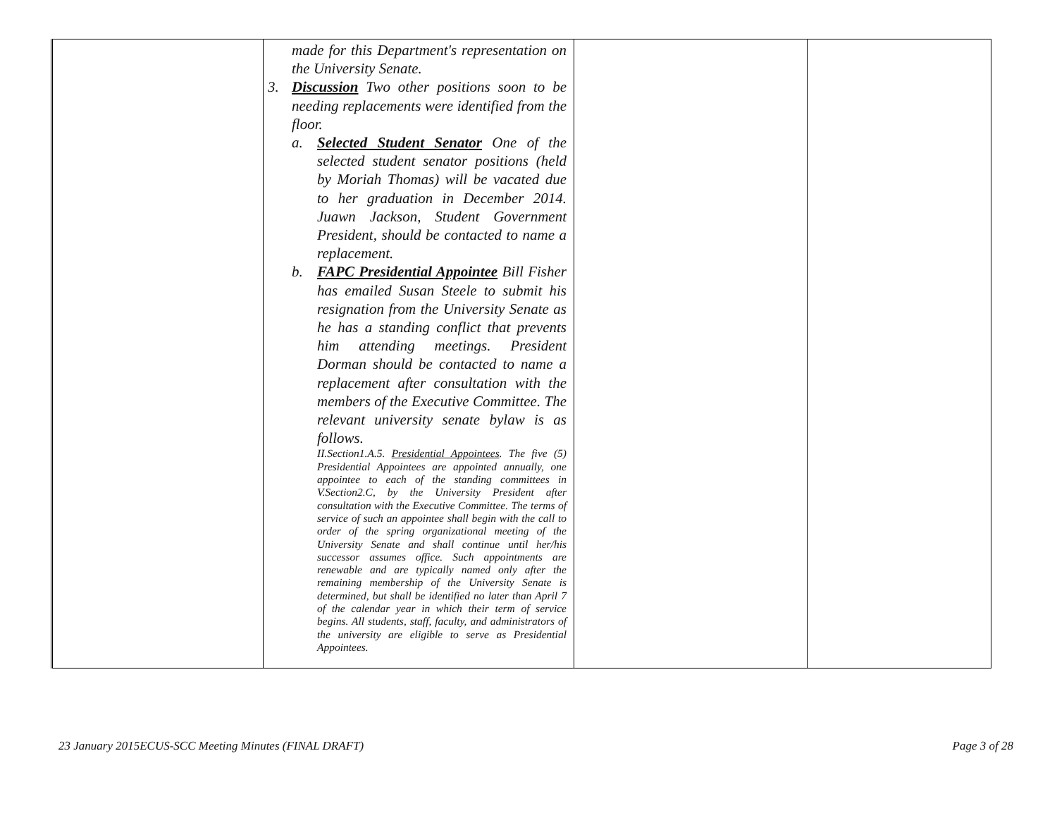| | made for this Department's representation on the University Senate. 3. Discussion Two other positions soon to be needing replacements were identified from the floor. a. Selected Student Senator One of the selected student senator positions (held by Moriah Thomas) will be vacated due to her graduation in December 2014. Juawn Jackson, Student Government President, should be contacted to name a replacement. b. FAPC Presidential Appointee Bill Fisher has emailed Susan Steele to submit his resignation from the University Senate as he has a standing conflict that prevents him attending meetings. President Dorman should be contacted to name a replacement after consultation with the members of the Executive Committee. The relevant university senate bylaw is as follows. II.Section1.A.5. Presidential Appointees . The five (5) Presidential Appointees are appointed annually, one appointee to each of the standing committees in V.Section2.C, by the University President after consultation with the Executive Committee. The terms of service of such an appointee shall begin with the call to order of the spring organizational meeting of the University Senate and shall continue until her/his successor assumes office. Such appointments are renewable and are typically named only after the remaining membership of the University Senate is determined, but shall be identified no later than April 7 of the calendar year in which their term of service begins. All students, staff, faculty, and administrators of the university are eligible to serve as Presidential Appointees. | | |
23 January 2015ECUS-SCC Meeting Minutes (FINAL DRAFT) Page 3 of 28